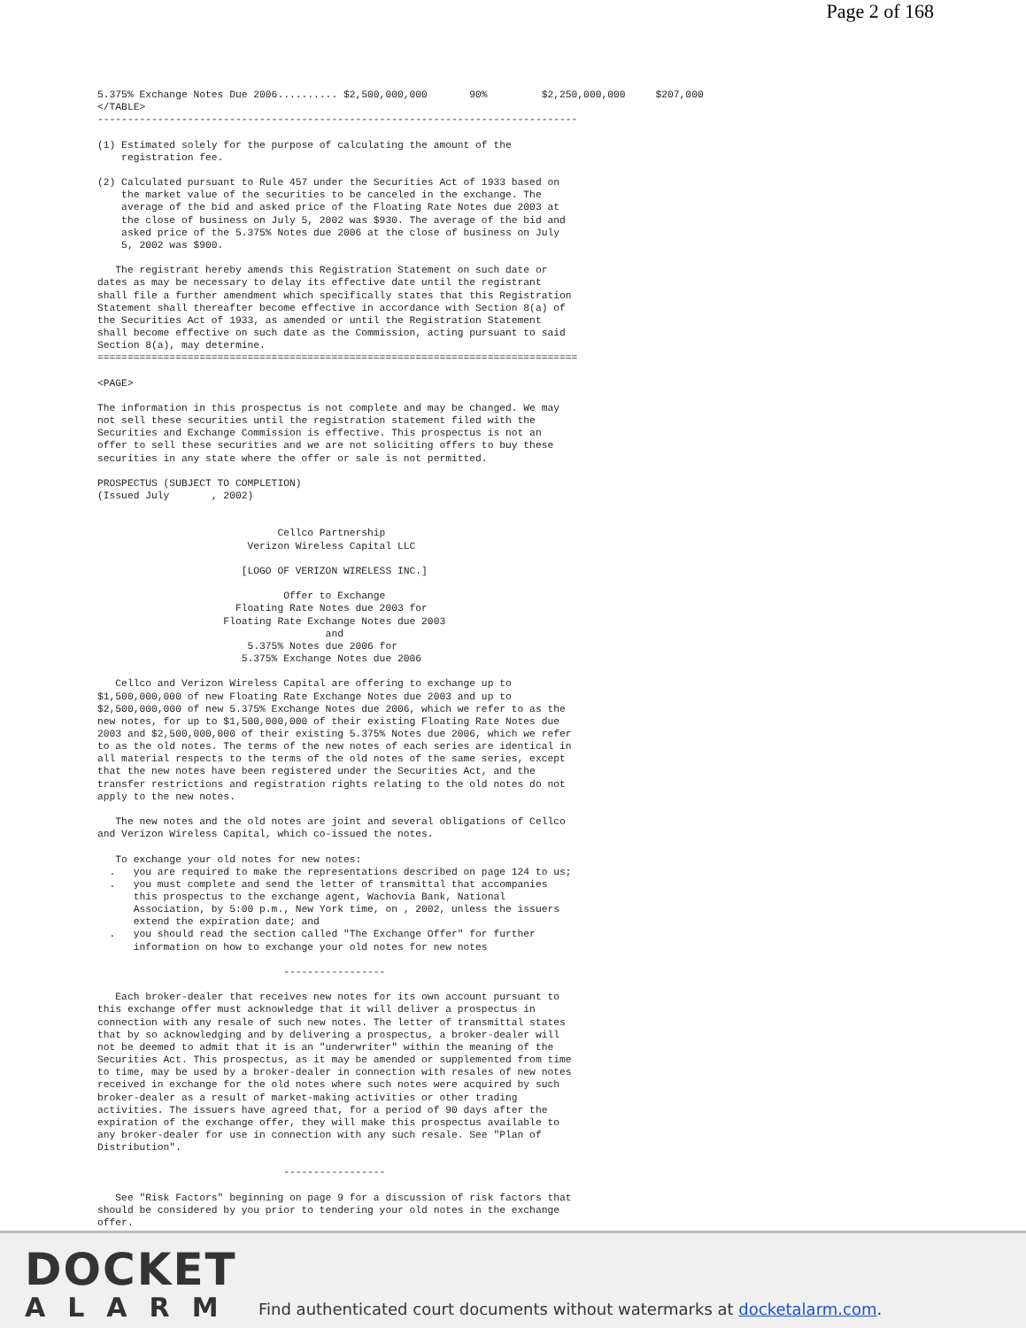Page 2 of 168
5.375% Exchange Notes Due 2006.......... $2,500,000,000       90%         $2,250,000,000     $207,000
</TABLE>
--------------------------------------------------------------------------------

(1) Estimated solely for the purpose of calculating the amount of the
    registration fee.

(2) Calculated pursuant to Rule 457 under the Securities Act of 1933 based on
    the market value of the securities to be canceled in the exchange. The
    average of the bid and asked price of the Floating Rate Notes due 2003 at
    the close of business on July 5, 2002 was $930. The average of the bid and
    asked price of the 5.375% Notes due 2006 at the close of business on July
    5, 2002 was $900.

   The registrant hereby amends this Registration Statement on such date or
dates as may be necessary to delay its effective date until the registrant
shall file a further amendment which specifically states that this Registration
Statement shall thereafter become effective in accordance with Section 8(a) of
the Securities Act of 1933, as amended or until the Registration Statement
shall become effective on such date as the Commission, acting pursuant to said
Section 8(a), may determine.
================================================================================

<PAGE>

The information in this prospectus is not complete and may be changed. We may
not sell these securities until the registration statement filed with the
Securities and Exchange Commission is effective. This prospectus is not an
offer to sell these securities and we are not soliciting offers to buy these
securities in any state where the offer or sale is not permitted.

PROSPECTUS (SUBJECT TO COMPLETION)
(Issued July       , 2002)


                              Cellco Partnership
                         Verizon Wireless Capital LLC

                        [LOGO OF VERIZON WIRELESS INC.]

                               Offer to Exchange
                       Floating Rate Notes due 2003 for
                     Floating Rate Exchange Notes due 2003
                                      and
                         5.375% Notes due 2006 for
                        5.375% Exchange Notes due 2006

   Cellco and Verizon Wireless Capital are offering to exchange up to
$1,500,000,000 of new Floating Rate Exchange Notes due 2003 and up to
$2,500,000,000 of new 5.375% Exchange Notes due 2006, which we refer to as the
new notes, for up to $1,500,000,000 of their existing Floating Rate Notes due
2003 and $2,500,000,000 of their existing 5.375% Notes due 2006, which we refer
to as the old notes. The terms of the new notes of each series are identical in
all material respects to the terms of the old notes of the same series, except
that the new notes have been registered under the Securities Act, and the
transfer restrictions and registration rights relating to the old notes do not
apply to the new notes.

   The new notes and the old notes are joint and several obligations of Cellco
and Verizon Wireless Capital, which co-issued the notes.

   To exchange your old notes for new notes:
  .   you are required to make the representations described on page 124 to us;
  .   you must complete and send the letter of transmittal that accompanies
      this prospectus to the exchange agent, Wachovia Bank, National
      Association, by 5:00 p.m., New York time, on , 2002, unless the issuers
      extend the expiration date; and
  .   you should read the section called "The Exchange Offer" for further
      information on how to exchange your old notes for new notes

                               -----------------

   Each broker-dealer that receives new notes for its own account pursuant to
this exchange offer must acknowledge that it will deliver a prospectus in
connection with any resale of such new notes. The letter of transmittal states
that by so acknowledging and by delivering a prospectus, a broker-dealer will
not be deemed to admit that it is an "underwriter" within the meaning of the
Securities Act. This prospectus, as it may be amended or supplemented from time
to time, may be used by a broker-dealer in connection with resales of new notes
received in exchange for the old notes where such notes were acquired by such
broker-dealer as a result of market-making activities or other trading
activities. The issuers have agreed that, for a period of 90 days after the
expiration of the exchange offer, they will make this prospectus available to
any broker-dealer for use in connection with any such resale. See "Plan of
Distribution".

                               -----------------

   See "Risk Factors" beginning on page 9 for a discussion of risk factors that
should be considered by you prior to tendering your old notes in the exchange
offer.
DOCKET
ALARM
Find authenticated court documents without watermarks at docketalarm.com.